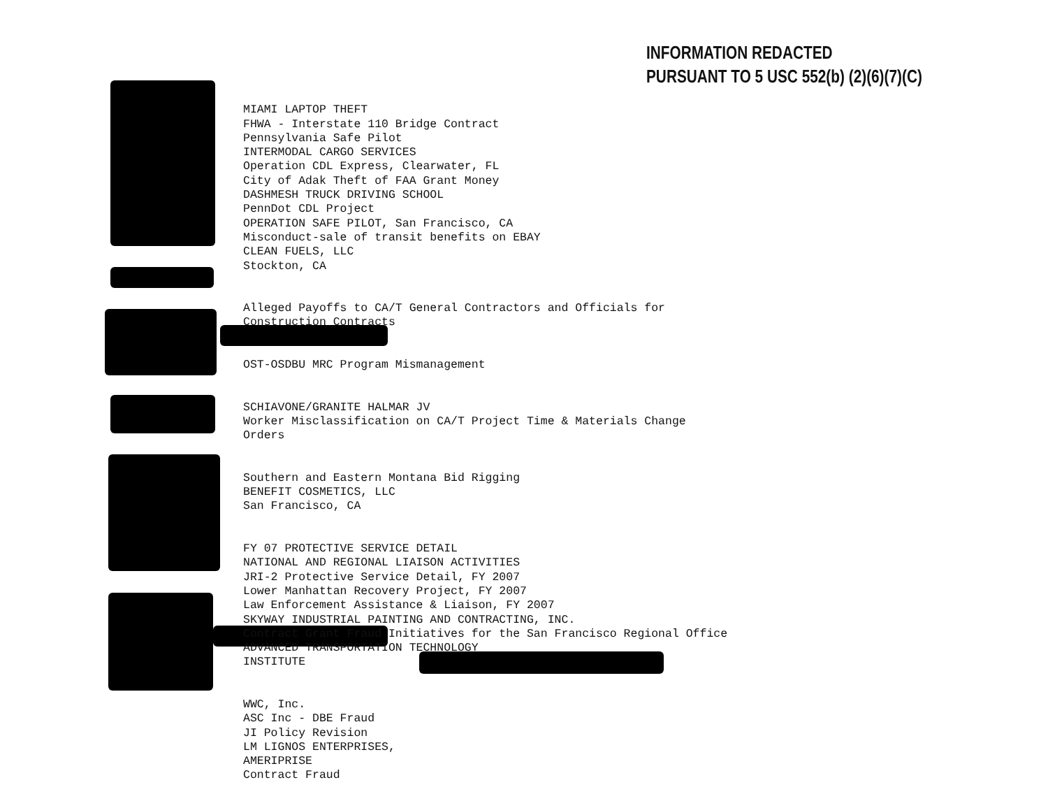INFORMATION REDACTED
PURSUANT TO 5 USC 552(b) (2)(6)(7)(C)
MIAMI LAPTOP THEFT FHWA - Interstate 110 Bridge Contract Pennsylvania Safe Pilot INTERMODAL CARGO SERVICES Operation CDL Express, Clearwater, FL City of Adak Theft of FAA Grant Money DASHMESH TRUCK DRIVING SCHOOL PennDot CDL Project OPERATION SAFE PILOT, San Francisco, CA Misconduct-sale of transit benefits on EBAY CLEAN FUELS, LLC Stockton, CA
Alleged Payoffs to CA/T General Contractors and Officials for Construction Contracts
OST-OSDBU MRC Program Mismanagement
SCHIAVONE/GRANITE HALMAR JV Worker Misclassification on CA/T Project Time & Materials Change Orders
Southern and Eastern Montana Bid Rigging BENEFIT COSMETICS, LLC San Francisco, CA
FY 07 PROTECTIVE SERVICE DETAIL NATIONAL AND REGIONAL LIAISON ACTIVITIES JRI-2 Protective Service Detail, FY 2007 Lower Manhattan Recovery Project, FY 2007 Law Enforcement Assistance & Liaison, FY 2007 SKYWAY INDUSTRIAL PAINTING AND CONTRACTING, INC. Contract Grant Fraud Initiatives for the San Francisco Regional Office ADVANCED TRANSPORTATION TECHNOLOGY INSTITUTE
WWC, Inc. ASC Inc - DBE Fraud JI Policy Revision LM LIGNOS ENTERPRISES, AMERIPRISE Contract Fraud